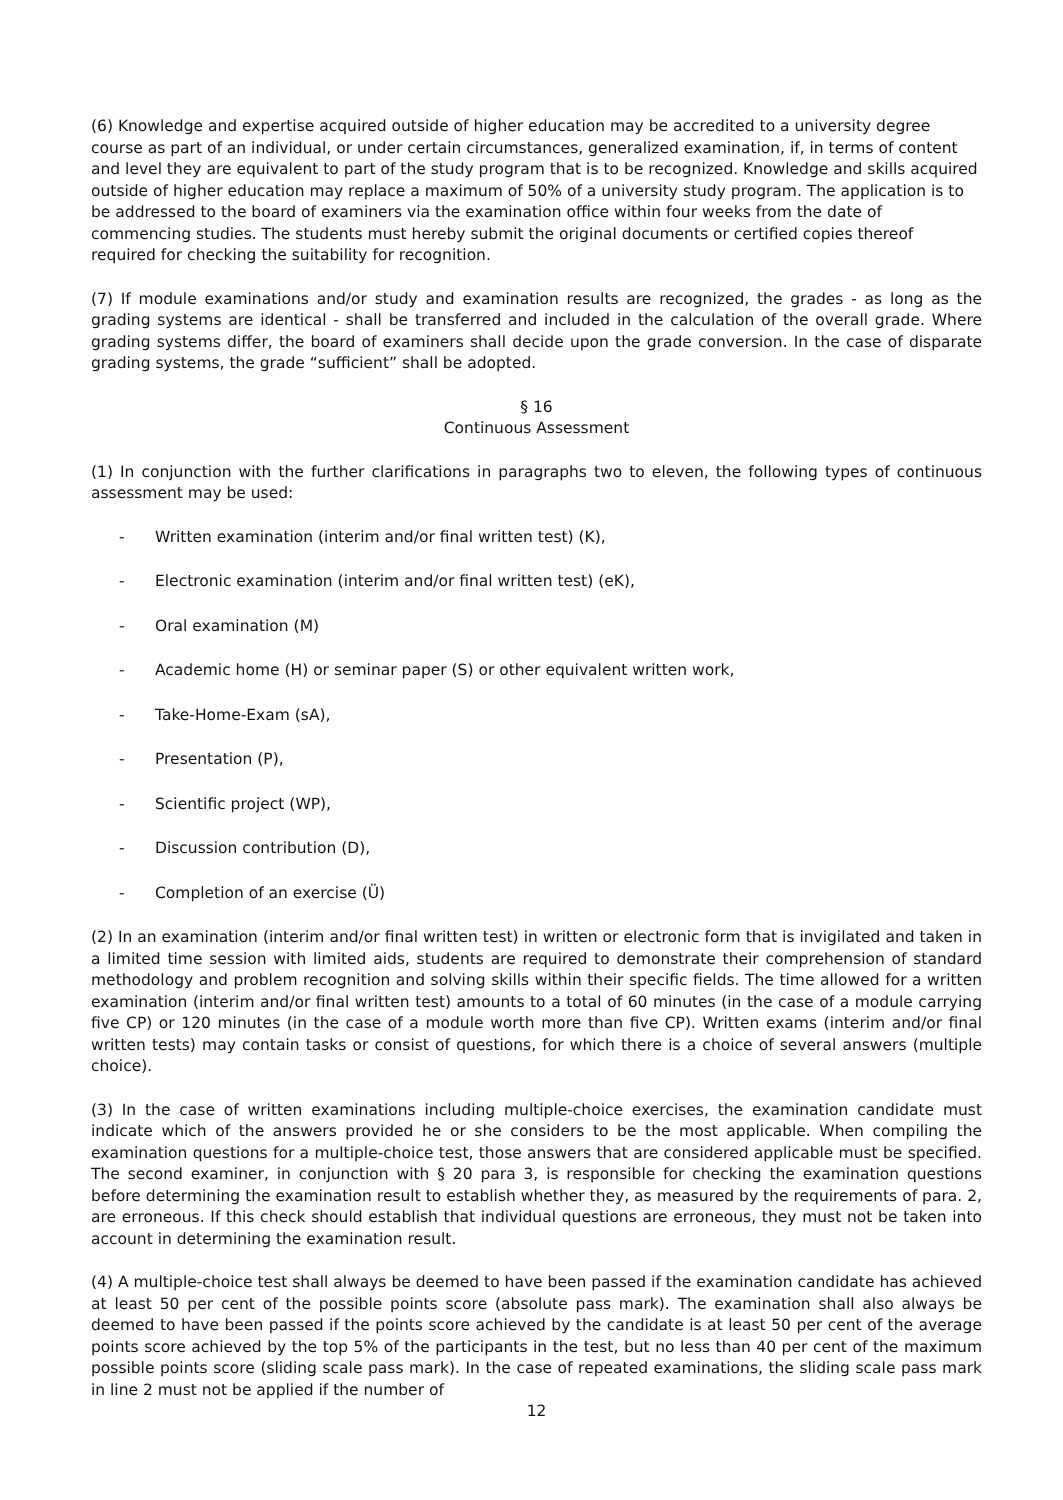(6) Knowledge and expertise acquired outside of higher education may be accredited to a university degree course as part of an individual, or under certain circumstances, generalized examination, if, in terms of content and level they are equivalent to part of the study program that is to be recognized. Knowledge and skills acquired outside of higher education may replace a maximum of 50% of a university study program. The application is to be addressed to the board of examiners via the examination office within four weeks from the date of commencing studies. The students must hereby submit the original documents or certified copies thereof required for checking the suitability for recognition.
(7) If module examinations and/or study and examination results are recognized, the grades - as long as the grading systems are identical - shall be transferred and included in the calculation of the overall grade. Where grading systems differ, the board of examiners shall decide upon the grade conversion. In the case of disparate grading systems, the grade “sufficient” shall be adopted.
§ 16
Continuous Assessment
(1) In conjunction with the further clarifications in paragraphs two to eleven, the following types of continuous assessment may be used:
- Written examination (interim and/or final written test) (K),
- Electronic examination (interim and/or final written test) (eK),
- Oral examination (M)
- Academic home (H) or seminar paper (S) or other equivalent written work,
- Take-Home-Exam (sA),
- Presentation (P),
- Scientific project (WP),
- Discussion contribution (D),
- Completion of an exercise (Ü)
(2) In an examination (interim and/or final written test) in written or electronic form that is invigilated and taken in a limited time session with limited aids, students are required to demonstrate their comprehension of standard methodology and problem recognition and solving skills within their specific fields. The time allowed for a written examination (interim and/or final written test) amounts to a total of 60 minutes (in the case of a module carrying five CP) or 120 minutes (in the case of a module worth more than five CP). Written exams (interim and/or final written tests) may contain tasks or consist of questions, for which there is a choice of several answers (multiple choice).
(3) In the case of written examinations including multiple-choice exercises, the examination candidate must indicate which of the answers provided he or she considers to be the most applicable. When compiling the examination questions for a multiple-choice test, those answers that are considered applicable must be specified. The second examiner, in conjunction with § 20 para 3, is responsible for checking the examination questions before determining the examination result to establish whether they, as measured by the requirements of para. 2, are erroneous. If this check should establish that individual questions are erroneous, they must not be taken into account in determining the examination result.
(4) A multiple-choice test shall always be deemed to have been passed if the examination candidate has achieved at least 50 per cent of the possible points score (absolute pass mark). The examination shall also always be deemed to have been passed if the points score achieved by the candidate is at least 50 per cent of the average points score achieved by the top 5% of the participants in the test, but no less than 40 per cent of the maximum possible points score (sliding scale pass mark). In the case of repeated examinations, the sliding scale pass mark in line 2 must not be applied if the number of
12